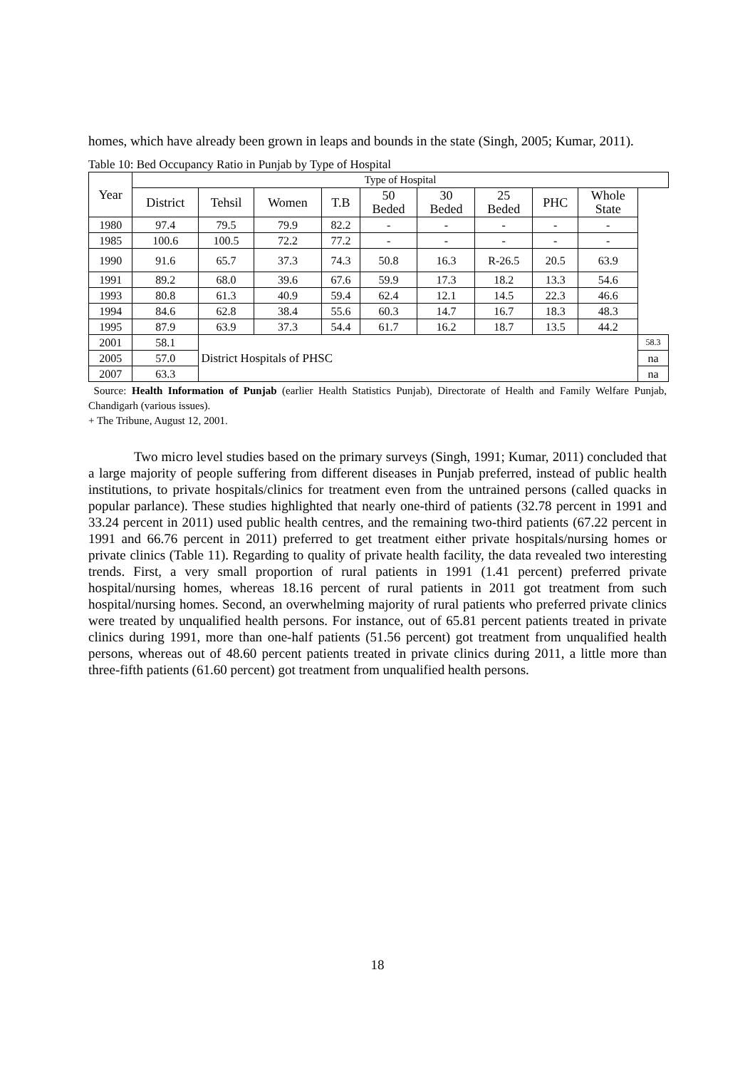homes, which have already been grown in leaps and bounds in the state (Singh, 2005; Kumar, 2011).
Table 10: Bed Occupancy Ratio in Punjab by Type of Hospital
| Year | Type of Hospital | | | | | | | | | |
| --- | --- | --- | --- | --- | --- | --- | --- | --- | --- | --- |
| | District | Tehsil | Women | T.B | 50 Beded | 30 Beded | 25 Beded | PHC | Whole State | |
| 1980 | 97.4 | 79.5 | 79.9 | 82.2 | - | - | - | - | - | |
| 1985 | 100.6 | 100.5 | 72.2 | 77.2 | - | - | - | - | - | |
| 1990 | 91.6 | 65.7 | 37.3 | 74.3 | 50.8 | 16.3 | R-26.5 | 20.5 | 63.9 | |
| 1991 | 89.2 | 68.0 | 39.6 | 67.6 | 59.9 | 17.3 | 18.2 | 13.3 | 54.6 | |
| 1993 | 80.8 | 61.3 | 40.9 | 59.4 | 62.4 | 12.1 | 14.5 | 22.3 | 46.6 | |
| 1994 | 84.6 | 62.8 | 38.4 | 55.6 | 60.3 | 14.7 | 16.7 | 18.3 | 48.3 | |
| 1995 | 87.9 | 63.9 | 37.3 | 54.4 | 61.7 | 16.2 | 18.7 | 13.5 | 44.2 | |
| 2001 | 58.1 | District Hospitals of PHSC | | | | | | | | 58.3 |
| 2005 | 57.0 | | | | | | | | | na |
| 2007 | 63.3 | | | | | | | | | na |
Source: Health Information of Punjab (earlier Health Statistics Punjab), Directorate of Health and Family Welfare Punjab, Chandigarh (various issues).
+ The Tribune, August 12, 2001.
Two micro level studies based on the primary surveys (Singh, 1991; Kumar, 2011) concluded that a large majority of people suffering from different diseases in Punjab preferred, instead of public health institutions, to private hospitals/clinics for treatment even from the untrained persons (called quacks in popular parlance). These studies highlighted that nearly one-third of patients (32.78 percent in 1991 and 33.24 percent in 2011) used public health centres, and the remaining two-third patients (67.22 percent in 1991 and 66.76 percent in 2011) preferred to get treatment either private hospitals/nursing homes or private clinics (Table 11). Regarding to quality of private health facility, the data revealed two interesting trends. First, a very small proportion of rural patients in 1991 (1.41 percent) preferred private hospital/nursing homes, whereas 18.16 percent of rural patients in 2011 got treatment from such hospital/nursing homes. Second, an overwhelming majority of rural patients who preferred private clinics were treated by unqualified health persons. For instance, out of 65.81 percent patients treated in private clinics during 1991, more than one-half patients (51.56 percent) got treatment from unqualified health persons, whereas out of 48.60 percent patients treated in private clinics during 2011, a little more than three-fifth patients (61.60 percent) got treatment from unqualified health persons.
18